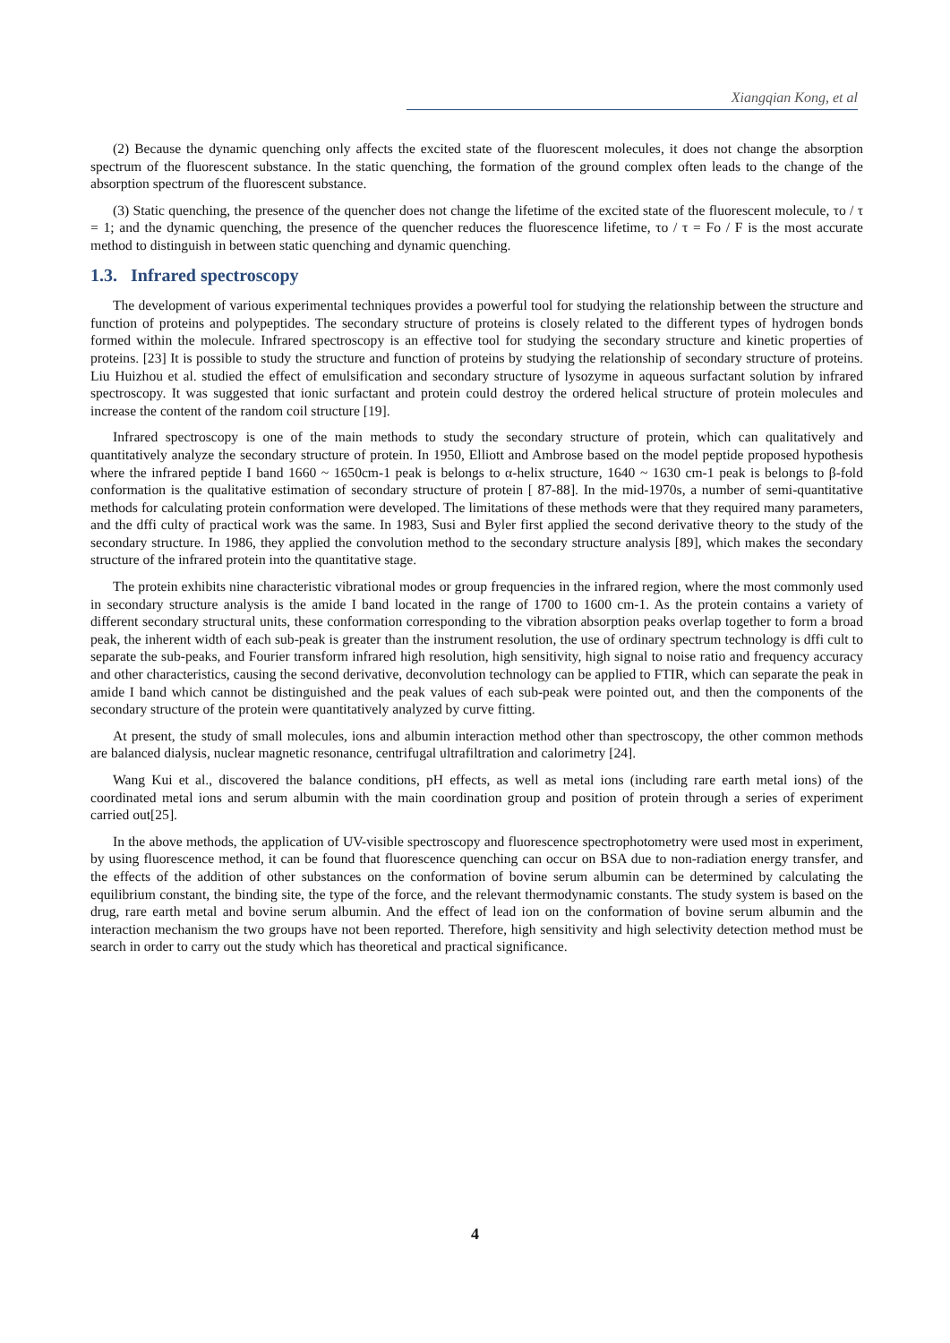Xiangqian Kong, et al
(2) Because the dynamic quenching only affects the excited state of the fluorescent molecules, it does not change the absorption spectrum of the fluorescent substance. In the static quenching, the formation of the ground complex often leads to the change of the absorption spectrum of the fluorescent substance.
(3) Static quenching, the presence of the quencher does not change the lifetime of the excited state of the fluorescent molecule, τo / τ = 1; and the dynamic quenching, the presence of the quencher reduces the fluorescence lifetime, τo / τ = Fo / F is the most accurate method to distinguish in between static quenching and dynamic quenching.
1.3. Infrared spectroscopy
The development of various experimental techniques provides a powerful tool for studying the relationship between the structure and function of proteins and polypeptides. The secondary structure of proteins is closely related to the different types of hydrogen bonds formed within the molecule. Infrared spectroscopy is an effective tool for studying the secondary structure and kinetic properties of proteins. [23] It is possible to study the structure and function of proteins by studying the relationship of secondary structure of proteins. Liu Huizhou et al. studied the effect of emulsification and secondary structure of lysozyme in aqueous surfactant solution by infrared spectroscopy. It was suggested that ionic surfactant and protein could destroy the ordered helical structure of protein molecules and increase the content of the random coil structure [19].
Infrared spectroscopy is one of the main methods to study the secondary structure of protein, which can qualitatively and quantitatively analyze the secondary structure of protein. In 1950, Elliott and Ambrose based on the model peptide proposed hypothesis where the infrared peptide I band 1660 ~ 1650cm-1 peak is belongs to α-helix structure, 1640 ~ 1630 cm-1 peak is belongs to β-fold conformation is the qualitative estimation of secondary structure of protein [ 87-88]. In the mid-1970s, a number of semi-quantitative methods for calculating protein conformation were developed. The limitations of these methods were that they required many parameters, and the dffi culty of practical work was the same. In 1983, Susi and Byler first applied the second derivative theory to the study of the secondary structure. In 1986, they applied the convolution method to the secondary structure analysis [89], which makes the secondary structure of the infrared protein into the quantitative stage.
The protein exhibits nine characteristic vibrational modes or group frequencies in the infrared region, where the most commonly used in secondary structure analysis is the amide I band located in the range of 1700 to 1600 cm-1. As the protein contains a variety of different secondary structural units, these conformation corresponding to the vibration absorption peaks overlap together to form a broad peak, the inherent width of each sub-peak is greater than the instrument resolution, the use of ordinary spectrum technology is dffi cult to separate the sub-peaks, and Fourier transform infrared high resolution, high sensitivity, high signal to noise ratio and frequency accuracy and other characteristics, causing the second derivative, deconvolution technology can be applied to FTIR, which can separate the peak in amide I band which cannot be distinguished and the peak values of each sub-peak were pointed out, and then the components of the secondary structure of the protein were quantitatively analyzed by curve fitting.
At present, the study of small molecules, ions and albumin interaction method other than spectroscopy, the other common methods are balanced dialysis, nuclear magnetic resonance, centrifugal ultrafiltration and calorimetry [24].
Wang Kui et al., discovered the balance conditions, pH effects, as well as metal ions (including rare earth metal ions) of the coordinated metal ions and serum albumin with the main coordination group and position of protein through a series of experiment carried out[25].
In the above methods, the application of UV-visible spectroscopy and fluorescence spectrophotometry were used most in experiment, by using fluorescence method, it can be found that fluorescence quenching can occur on BSA due to non-radiation energy transfer, and the effects of the addition of other substances on the conformation of bovine serum albumin can be determined by calculating the equilibrium constant, the binding site, the type of the force, and the relevant thermodynamic constants. The study system is based on the drug, rare earth metal and bovine serum albumin. And the effect of lead ion on the conformation of bovine serum albumin and the interaction mechanism the two groups have not been reported. Therefore, high sensitivity and high selectivity detection method must be search in order to carry out the study which has theoretical and practical significance.
4